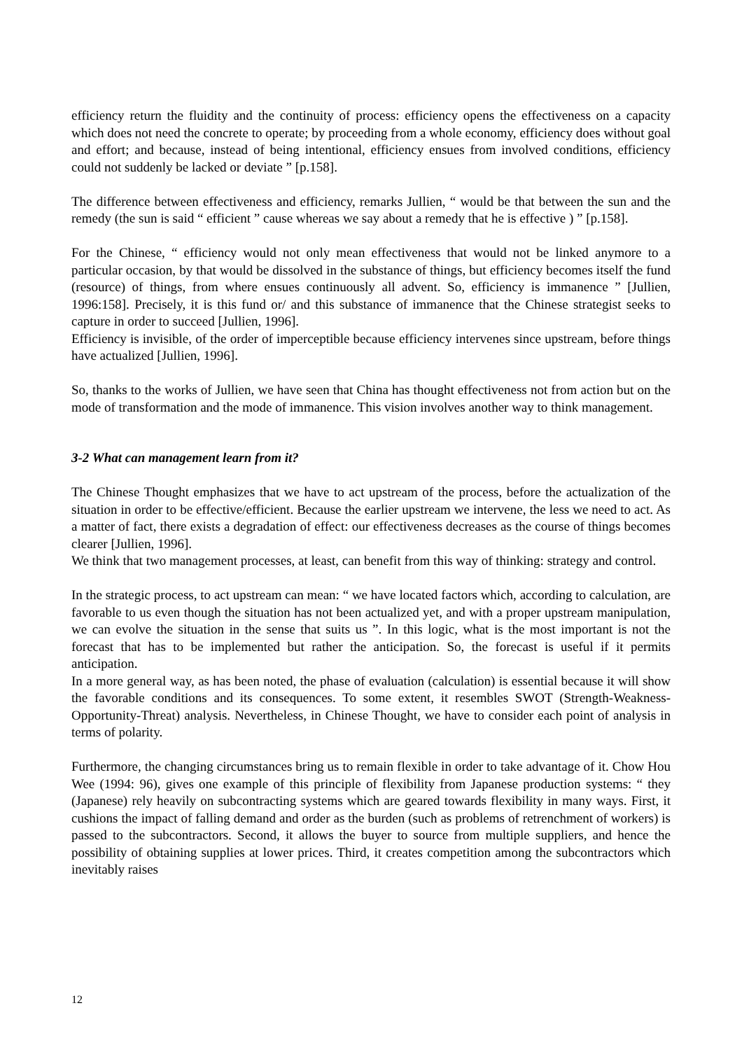efficiency return the fluidity and the continuity of process: efficiency opens the effectiveness on a capacity which does not need the concrete to operate; by proceeding from a whole economy, efficiency does without goal and effort; and because, instead of being intentional, efficiency ensues from involved conditions, efficiency could not suddenly be lacked or deviate ” [p.158].
The difference between effectiveness and efficiency, remarks Jullien, “ would be that between the sun and the remedy (the sun is said “ efficient ” cause whereas we say about a remedy that he is effective ) ” [p.158].
For the Chinese, “ efficiency would not only mean effectiveness that would not be linked anymore to a particular occasion, by that would be dissolved in the substance of things, but efficiency becomes itself the fund (resource) of things, from where ensues continuously all advent. So, efficiency is immanence ” [Jullien, 1996:158]. Precisely, it is this fund or/ and this substance of immanence that the Chinese strategist seeks to capture in order to succeed [Jullien, 1996].
Efficiency is invisible, of the order of imperceptible because efficiency intervenes since upstream, before things have actualized [Jullien, 1996].
So, thanks to the works of Jullien, we have seen that China has thought effectiveness not from action but on the mode of transformation and the mode of immanence. This vision involves another way to think management.
3-2 What can management learn from it?
The Chinese Thought emphasizes that we have to act upstream of the process, before the actualization of the situation in order to be effective/efficient. Because the earlier upstream we intervene, the less we need to act. As a matter of fact, there exists a degradation of effect: our effectiveness decreases as the course of things becomes clearer [Jullien, 1996].
We think that two management processes, at least, can benefit from this way of thinking: strategy and control.
In the strategic process, to act upstream can mean: “ we have located factors which, according to calculation, are favorable to us even though the situation has not been actualized yet, and with a proper upstream manipulation, we can evolve the situation in the sense that suits us ”. In this logic, what is the most important is not the forecast that has to be implemented but rather the anticipation. So, the forecast is useful if it permits anticipation.
In a more general way, as has been noted, the phase of evaluation (calculation) is essential because it will show the favorable conditions and its consequences. To some extent, it resembles SWOT (Strength-Weakness-Opportunity-Threat) analysis. Nevertheless, in Chinese Thought, we have to consider each point of analysis in terms of polarity.
Furthermore, the changing circumstances bring us to remain flexible in order to take advantage of it. Chow Hou Wee (1994: 96), gives one example of this principle of flexibility from Japanese production systems: “ they (Japanese) rely heavily on subcontracting systems which are geared towards flexibility in many ways. First, it cushions the impact of falling demand and order as the burden (such as problems of retrenchment of workers) is passed to the subcontractors. Second, it allows the buyer to source from multiple suppliers, and hence the possibility of obtaining supplies at lower prices. Third, it creates competition among the subcontractors which inevitably raises
12